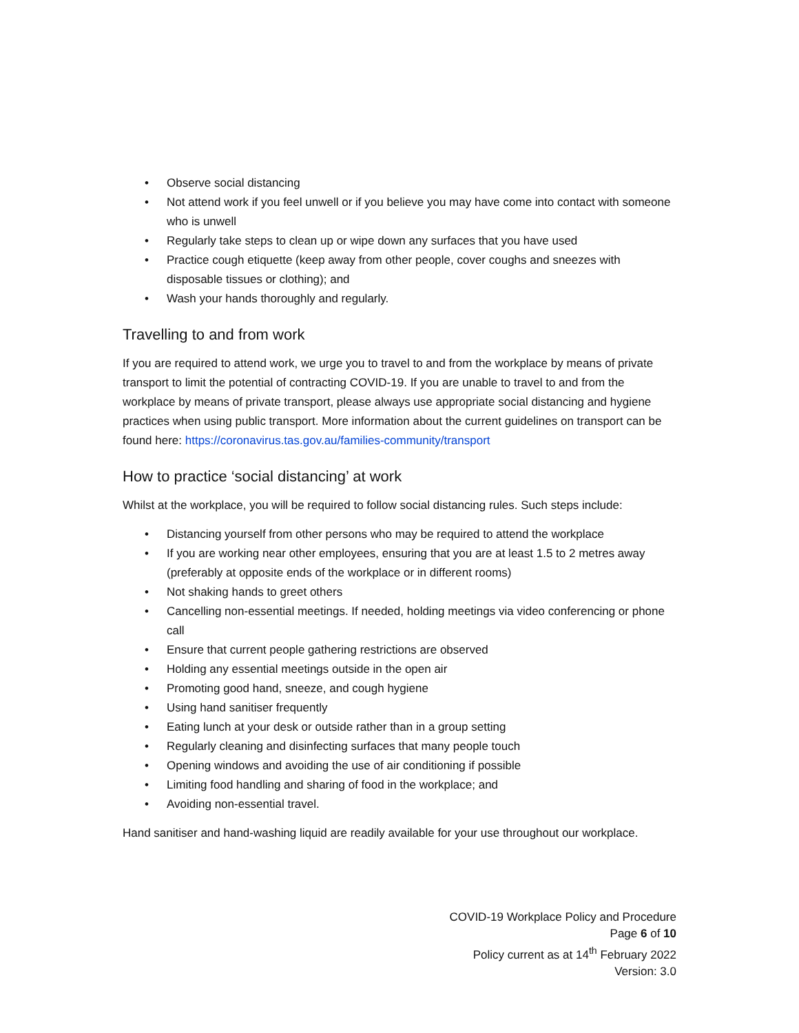• Observe social distancing
• Not attend work if you feel unwell or if you believe you may have come into contact with someone who is unwell
• Regularly take steps to clean up or wipe down any surfaces that you have used
• Practice cough etiquette (keep away from other people, cover coughs and sneezes with disposable tissues or clothing); and
• Wash your hands thoroughly and regularly.
Travelling to and from work
If you are required to attend work, we urge you to travel to and from the workplace by means of private transport to limit the potential of contracting COVID-19. If you are unable to travel to and from the workplace by means of private transport, please always use appropriate social distancing and hygiene practices when using public transport. More information about the current guidelines on transport can be found here: https://coronavirus.tas.gov.au/families-community/transport
How to practice ‘social distancing’ at work
Whilst at the workplace, you will be required to follow social distancing rules. Such steps include:
• Distancing yourself from other persons who may be required to attend the workplace
• If you are working near other employees, ensuring that you are at least 1.5 to 2 metres away (preferably at opposite ends of the workplace or in different rooms)
• Not shaking hands to greet others
• Cancelling non-essential meetings. If needed, holding meetings via video conferencing or phone call
• Ensure that current people gathering restrictions are observed
• Holding any essential meetings outside in the open air
• Promoting good hand, sneeze, and cough hygiene
• Using hand sanitiser frequently
• Eating lunch at your desk or outside rather than in a group setting
• Regularly cleaning and disinfecting surfaces that many people touch
• Opening windows and avoiding the use of air conditioning if possible
• Limiting food handling and sharing of food in the workplace; and
• Avoiding non-essential travel.
Hand sanitiser and hand-washing liquid are readily available for your use throughout our workplace.
COVID-19 Workplace Policy and Procedure
Page 6 of 10
Policy current as at 14<sup>th</sup> February 2022
Version: 3.0